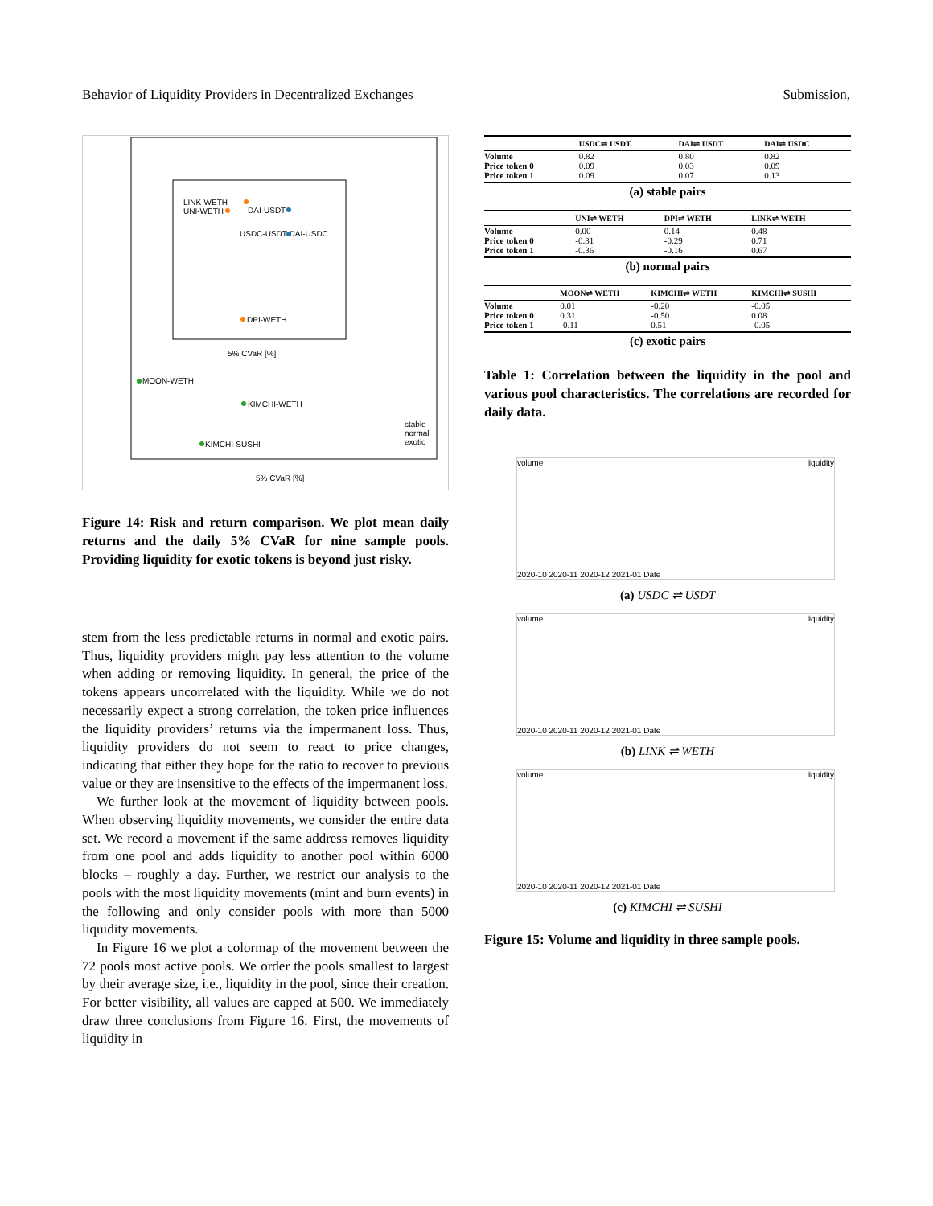Behavior of Liquidity Providers in Decentralized Exchanges Submission,
LINK-WETH
UNI-WETH DAI-USDT
USDC-USDT DAI-USDC
DPI-WETH
MOON-WETH
KIMCHI-WETH
KIMCHI-SUSHI
stable
normal
exotic
5% CVaR [%]
5% CVaR [%]
Figure 14: Risk and return comparison. We plot mean daily returns and the daily 5% CVaR for nine sample pools. Providing liquidity for exotic tokens is beyond just risky.
stem from the less predictable returns in normal and exotic pairs. Thus, liquidity providers might pay less attention to the volume when adding or removing liquidity. In general, the price of the tokens appears uncorrelated with the liquidity. While we do not necessarily expect a strong correlation, the token price influences the liquidity providers’ returns via the impermanent loss. Thus, liquidity providers do not seem to react to price changes, indicating that either they hope for the ratio to recover to previous value or they are insensitive to the effects of the impermanent loss.
We further look at the movement of liquidity between pools. When observing liquidity movements, we consider the entire data set. We record a movement if the same address removes liquidity from one pool and adds liquidity to another pool within 6000 blocks – roughly a day. Further, we restrict our analysis to the pools with the most liquidity movements (mint and burn events) in the following and only consider pools with more than 5000 liquidity movements.
In Figure 16 we plot a colormap of the movement between the 72 pools most active pools. We order the pools smallest to largest by their average size, i.e., liquidity in the pool, since their creation. For better visibility, all values are capped at 500. We immediately draw three conclusions from Figure 16. First, the movements of liquidity in
| | USDC⇌ USDT | DAI⇌ USDT | DAI⇌ USDC |
| --- | --- | --- | --- |
| Volume | 0.82 | 0.80 | 0.82 |
| Price token 0 | 0.09 | 0.03 | 0.09 |
| Price token 1 | 0.09 | 0.07 | 0.13 |
(a) stable pairs
| | UNI⇌ WETH | DPI⇌ WETH | LINK⇌ WETH |
| --- | --- | --- | --- |
| Volume | 0.00 | 0.14 | 0.48 |
| Price token 0 | -0.31 | -0.29 | 0.71 |
| Price token 1 | -0.36 | -0.16 | 0.67 |
(b) normal pairs
| | MOON⇌ WETH | KIMCHI⇌ WETH | KIMCHI⇌ SUSHI |
| --- | --- | --- | --- |
| Volume | 0.01 | -0.20 | -0.05 |
| Price token 0 | 0.31 | -0.50 | 0.08 |
| Price token 1 | -0.11 | 0.51 | -0.05 |
(c) exotic pairs
Table 1: Correlation between the liquidity in the pool and various pool characteristics. The correlations are recorded for daily data.
volume liquidity
2020-10 2020-11 2020-12 2021-01 Date
(a) USDC ⇌ USDT
volume liquidity
2020-10 2020-11 2020-12 2021-01 Date
(b) LINK ⇌ WETH
volume liquidity
2020-10 2020-11 2020-12 2021-01 Date
(c) KIMCHI ⇌ SUSHI
Figure 15: Volume and liquidity in three sample pools.